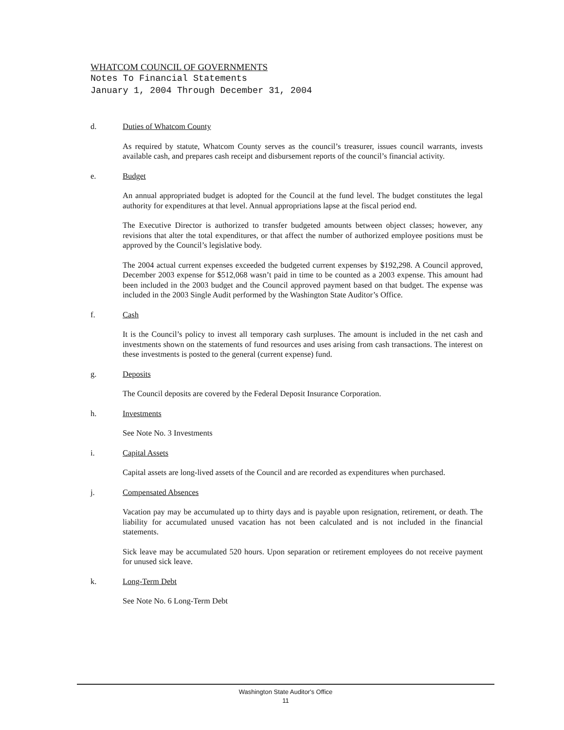WHATCOM COUNCIL OF GOVERNMENTS
Notes To Financial Statements
January 1, 2004 Through December 31, 2004
d. Duties of Whatcom County
As required by statute, Whatcom County serves as the council’s treasurer, issues council warrants, invests available cash, and prepares cash receipt and disbursement reports of the council’s financial activity.
e. Budget
An annual appropriated budget is adopted for the Council at the fund level. The budget constitutes the legal authority for expenditures at that level. Annual appropriations lapse at the fiscal period end.
The Executive Director is authorized to transfer budgeted amounts between object classes; however, any revisions that alter the total expenditures, or that affect the number of authorized employee positions must be approved by the Council’s legislative body.
The 2004 actual current expenses exceeded the budgeted current expenses by $192,298. A Council approved, December 2003 expense for $512,068 wasn’t paid in time to be counted as a 2003 expense. This amount had been included in the 2003 budget and the Council approved payment based on that budget. The expense was included in the 2003 Single Audit performed by the Washington State Auditor’s Office.
f. Cash
It is the Council’s policy to invest all temporary cash surpluses. The amount is included in the net cash and investments shown on the statements of fund resources and uses arising from cash transactions. The interest on these investments is posted to the general (current expense) fund.
g. Deposits
The Council deposits are covered by the Federal Deposit Insurance Corporation.
h. Investments
See Note No. 3 Investments
i. Capital Assets
Capital assets are long-lived assets of the Council and are recorded as expenditures when purchased.
j. Compensated Absences
Vacation pay may be accumulated up to thirty days and is payable upon resignation, retirement, or death. The liability for accumulated unused vacation has not been calculated and is not included in the financial statements.
Sick leave may be accumulated 520 hours. Upon separation or retirement employees do not receive payment for unused sick leave.
k. Long-Term Debt
See Note No. 6 Long-Term Debt
Washington State Auditor's Office
11